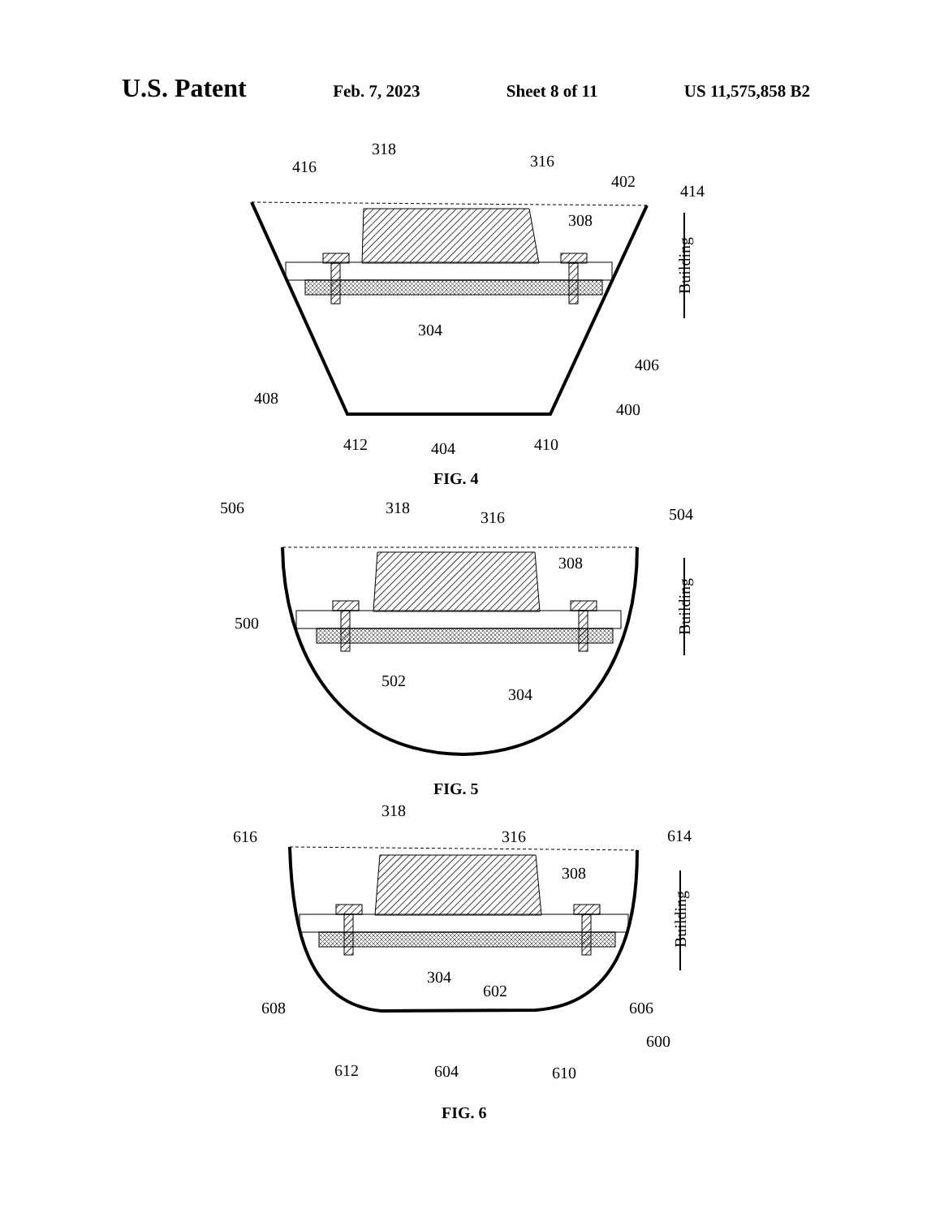U.S. Patent
Feb. 7, 2023 Sheet 8 of 11 US 11,575,858 B2
318
416
316
402
414
308
304
406
408
400
412
404
410
FIG. 4
506
318
316
504
308
500
502
304
FIG. 5
318
616
316
614
308
304
602
608
606
600
612
604
610
FIG. 6
Building
Building
Building